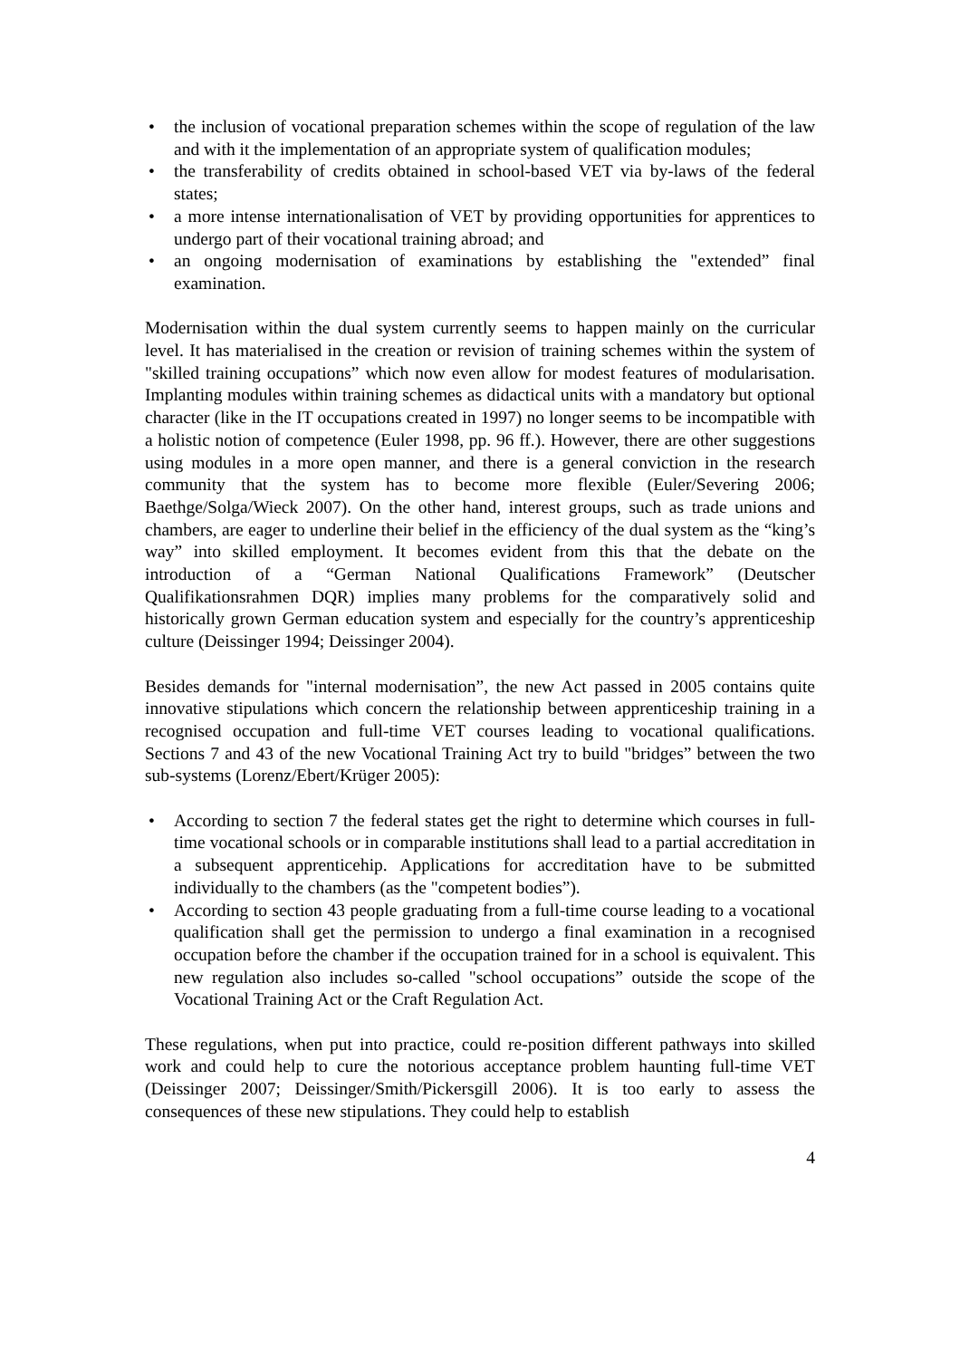• the inclusion of vocational preparation schemes within the scope of regulation of the law and with it the implementation of an appropriate system of qualification modules;
• the transferability of credits obtained in school-based VET via by-laws of the federal states;
• a more intense internationalisation of VET by providing opportunities for apprentices to undergo part of their vocational training abroad; and
• an ongoing modernisation of examinations by establishing the "extended” final examination.
Modernisation within the dual system currently seems to happen mainly on the curricular level. It has materialised in the creation or revision of training schemes within the system of "skilled training occupations” which now even allow for modest features of modularisation. Implanting modules within training schemes as didactical units with a mandatory but optional character (like in the IT occupations created in 1997) no longer seems to be incompatible with a holistic notion of competence (Euler 1998, pp. 96 ff.). However, there are other suggestions using modules in a more open manner, and there is a general conviction in the research community that the system has to become more flexible (Euler/Severing 2006; Baethge/Solga/Wieck 2007). On the other hand, interest groups, such as trade unions and chambers, are eager to underline their belief in the efficiency of the dual system as the “king’s way” into skilled employment. It becomes evident from this that the debate on the introduction of a “German National Qualifications Framework” (Deutscher Qualifikationsrahmen DQR) implies many problems for the comparatively solid and historically grown German education system and especially for the country’s apprenticeship culture (Deissinger 1994; Deissinger 2004).
Besides demands for "internal modernisation”, the new Act passed in 2005 contains quite innovative stipulations which concern the relationship between apprenticeship training in a recognised occupation and full-time VET courses leading to vocational qualifications. Sections 7 and 43 of the new Vocational Training Act try to build "bridges” between the two sub-systems (Lorenz/Ebert/Krüger 2005):
• According to section 7 the federal states get the right to determine which courses in full-time vocational schools or in comparable institutions shall lead to a partial accreditation in a subsequent apprenticehip. Applications for accreditation have to be submitted individually to the chambers (as the "competent bodies”).
• According to section 43 people graduating from a full-time course leading to a vocational qualification shall get the permission to undergo a final examination in a recognised occupation before the chamber if the occupation trained for in a school is equivalent. This new regulation also includes so-called "school occupations” outside the scope of the Vocational Training Act or the Craft Regulation Act.
These regulations, when put into practice, could re-position different pathways into skilled work and could help to cure the notorious acceptance problem haunting full-time VET (Deissinger 2007; Deissinger/Smith/Pickersgill 2006). It is too early to assess the consequences of these new stipulations. They could help to establish
4